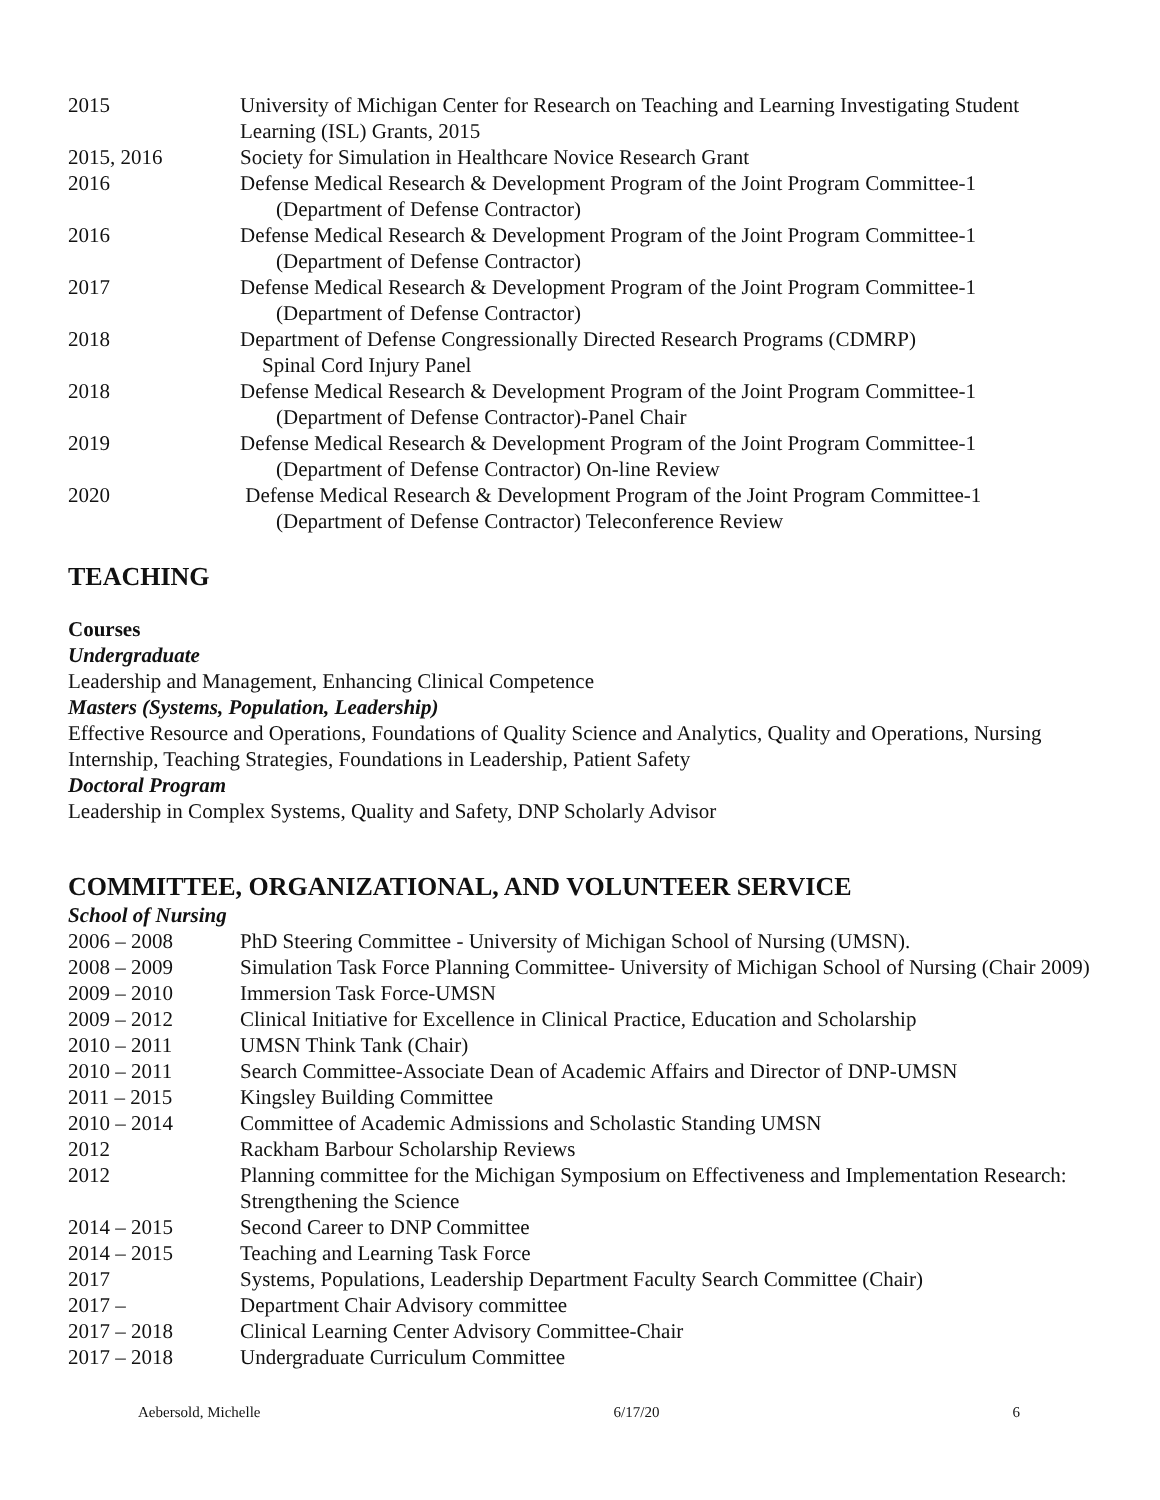| 2015 | University of Michigan Center for Research on Teaching and Learning Investigating Student Learning (ISL) Grants, 2015 |
| 2015, 2016 | Society for Simulation in Healthcare Novice Research Grant |
| 2016 | Defense Medical Research & Development Program of the Joint Program Committee-1 (Department of Defense Contractor) |
| 2016 | Defense Medical Research & Development Program of the Joint Program Committee-1 (Department of Defense Contractor) |
| 2017 | Defense Medical Research & Development Program of the Joint Program Committee-1 (Department of Defense Contractor) |
| 2018 | Department of Defense Congressionally Directed Research Programs (CDMRP) Spinal Cord Injury Panel |
| 2018 | Defense Medical Research & Development Program of the Joint Program Committee-1 (Department of Defense Contractor)-Panel Chair |
| 2019 | Defense Medical Research & Development Program of the Joint Program Committee-1 (Department of Defense Contractor) On-line Review |
| 2020 | Defense Medical Research & Development Program of the Joint Program Committee-1 (Department of Defense Contractor) Teleconference Review |
TEACHING
Courses
Undergraduate
Leadership and Management, Enhancing Clinical Competence
Masters (Systems, Population, Leadership)
Effective Resource and Operations, Foundations of Quality Science and Analytics, Quality and Operations, Nursing Internship, Teaching Strategies, Foundations in Leadership, Patient Safety
Doctoral Program
Leadership in Complex Systems, Quality and Safety, DNP Scholarly Advisor
COMMITTEE, ORGANIZATIONAL, AND VOLUNTEER SERVICE
School of Nursing
| 2006 – 2008 | PhD Steering Committee - University of Michigan School of Nursing (UMSN). |
| 2008 – 2009 | Simulation Task Force Planning Committee- University of Michigan School of Nursing (Chair 2009) |
| 2009 – 2010 | Immersion Task Force-UMSN |
| 2009 – 2012 | Clinical Initiative for Excellence in Clinical Practice, Education and Scholarship |
| 2010 – 2011 | UMSN Think Tank (Chair) |
| 2010 – 2011 | Search Committee-Associate Dean of Academic Affairs and Director of DNP-UMSN |
| 2011 – 2015 | Kingsley Building Committee |
| 2010 – 2014 | Committee of Academic Admissions and Scholastic Standing UMSN |
| 2012 | Rackham Barbour Scholarship Reviews |
| 2012 | Planning committee for the Michigan Symposium on Effectiveness and Implementation Research: Strengthening the Science |
| 2014 – 2015 | Second Career to DNP Committee |
| 2014 – 2015 | Teaching and Learning Task Force |
| 2017 | Systems, Populations, Leadership Department Faculty Search Committee (Chair) |
| 2017 – | Department Chair Advisory committee |
| 2017 – 2018 | Clinical Learning Center Advisory Committee-Chair |
| 2017 – 2018 | Undergraduate Curriculum Committee |
Aebersold, Michelle 6/17/20 6